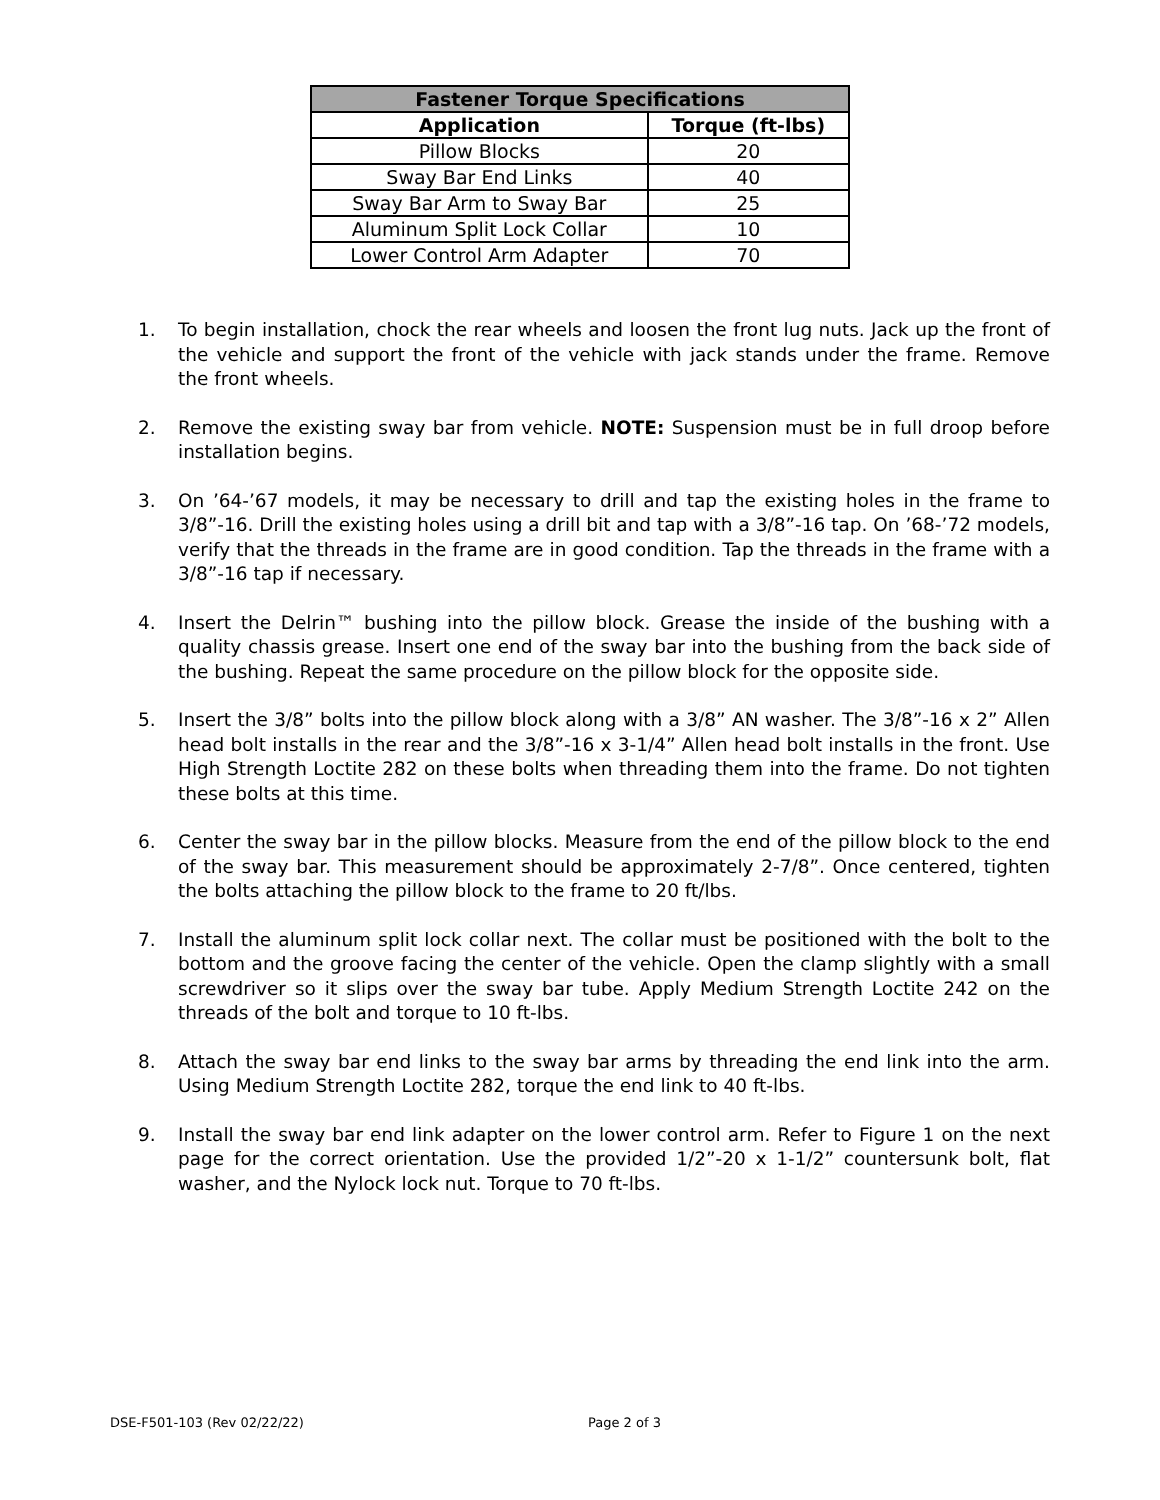| Fastener Torque Specifications | |
| --- | --- |
| Application | Torque (ft-lbs) |
| Pillow Blocks | 20 |
| Sway Bar End Links | 40 |
| Sway Bar Arm to Sway Bar | 25 |
| Aluminum Split Lock Collar | 10 |
| Lower Control Arm Adapter | 70 |
1. To begin installation, chock the rear wheels and loosen the front lug nuts. Jack up the front of the vehicle and support the front of the vehicle with jack stands under the frame. Remove the front wheels.
2. Remove the existing sway bar from vehicle. NOTE: Suspension must be in full droop before installation begins.
3. On ’64-’67 models, it may be necessary to drill and tap the existing holes in the frame to 3/8”-16. Drill the existing holes using a drill bit and tap with a 3/8”-16 tap. On ’68-’72 models, verify that the threads in the frame are in good condition. Tap the threads in the frame with a 3/8”-16 tap if necessary.
4. Insert the Delrin™ bushing into the pillow block. Grease the inside of the bushing with a quality chassis grease. Insert one end of the sway bar into the bushing from the back side of the bushing. Repeat the same procedure on the pillow block for the opposite side.
5. Insert the 3/8” bolts into the pillow block along with a 3/8” AN washer. The 3/8”-16 x 2” Allen head bolt installs in the rear and the 3/8”-16 x 3-1/4” Allen head bolt installs in the front. Use High Strength Loctite 282 on these bolts when threading them into the frame. Do not tighten these bolts at this time.
6. Center the sway bar in the pillow blocks. Measure from the end of the pillow block to the end of the sway bar. This measurement should be approximately 2-7/8”. Once centered, tighten the bolts attaching the pillow block to the frame to 20 ft/lbs.
7. Install the aluminum split lock collar next. The collar must be positioned with the bolt to the bottom and the groove facing the center of the vehicle. Open the clamp slightly with a small screwdriver so it slips over the sway bar tube. Apply Medium Strength Loctite 242 on the threads of the bolt and torque to 10 ft-lbs.
8. Attach the sway bar end links to the sway bar arms by threading the end link into the arm. Using Medium Strength Loctite 282, torque the end link to 40 ft-lbs.
9. Install the sway bar end link adapter on the lower control arm. Refer to Figure 1 on the next page for the correct orientation. Use the provided 1/2”-20 x 1-1/2” countersunk bolt, flat washer, and the Nylock lock nut. Torque to 70 ft-lbs.
DSE-F501-103 (Rev 02/22/22) Page 2 of 3